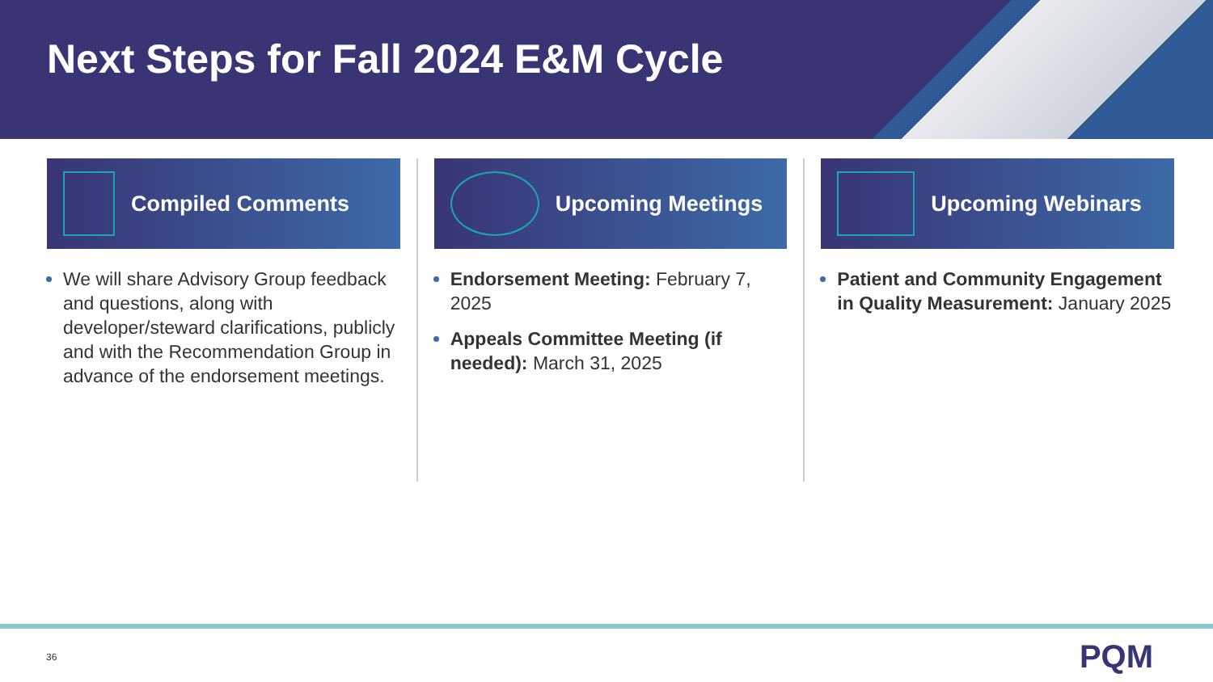Next Steps for Fall 2024 E&M Cycle
Compiled Comments
We will share Advisory Group feedback and questions, along with developer/steward clarifications, publicly and with the Recommendation Group in advance of the endorsement meetings.
Upcoming Meetings
Endorsement Meeting: February 7, 2025
Appeals Committee Meeting (if needed): March 31, 2025
Upcoming Webinars
Patient and Community Engagement in Quality Measurement: January 2025
36 PQM